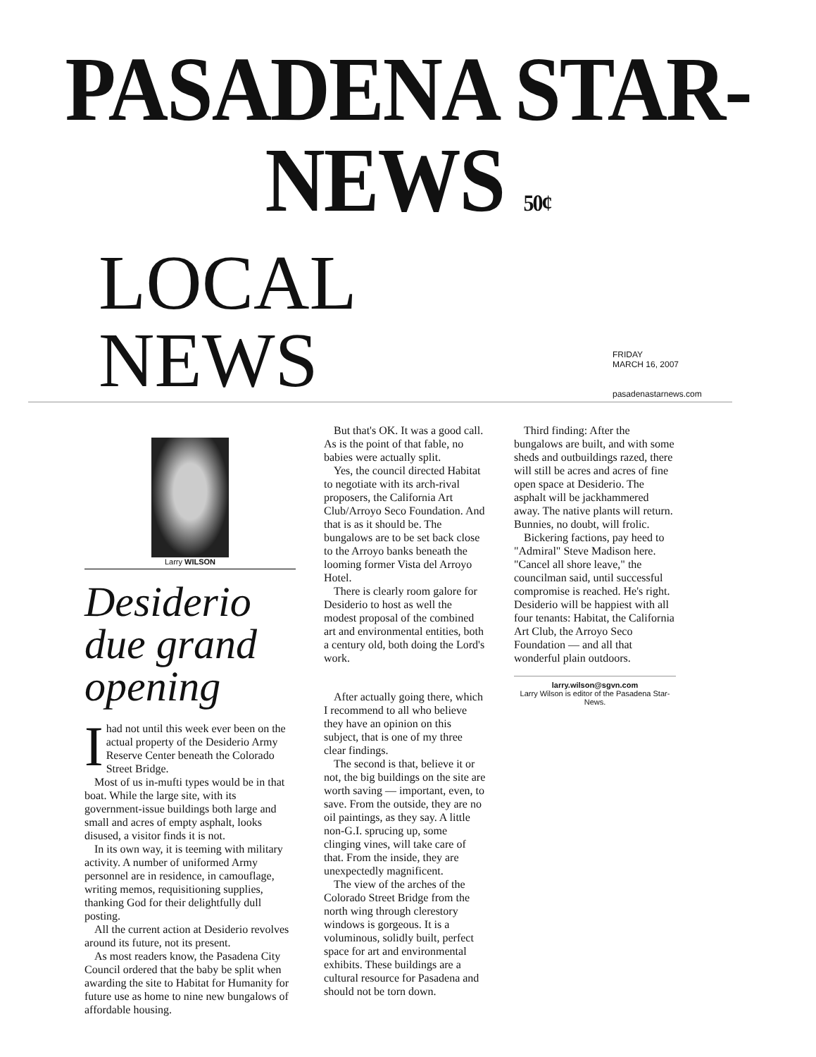PASADENA STAR-NEWS 50¢
LOCAL NEWS
FRIDAY
MARCH 16, 2007
pasadenastarnews.com
Larry WILSON
Desiderio due grand opening
Ihad not until this week ever been on the actual property of the Desiderio Army Reserve Center beneath the Colorado Street Bridge.
Most of us in-mufti types would be in that boat. While the large site, with its government-issue buildings both large and small and acres of empty asphalt, looks disused, a visitor finds it is not.
In its own way, it is teeming with military activity. A number of uniformed Army personnel are in residence, in camouflage, writing memos, requisitioning supplies, thanking God for their delightfully dull posting.
All the current action at Desiderio revolves around its future, not its present.
As most readers know, the Pasadena City Council ordered that the baby be split when awarding the site to Habitat for Humanity for future use as home to nine new bungalows of affordable housing.
But that's OK. It was a good call. As is the point of that fable, no babies were actually split.
Yes, the council directed Habitat to negotiate with its arch-rival proposers, the California Art Club/Arroyo Seco Foundation. And that is as it should be. The bungalows are to be set back close to the Arroyo banks beneath the looming former Vista del Arroyo Hotel.
There is clearly room galore for Desiderio to host as well the modest proposal of the combined art and environmental entities, both a century old, both doing the Lord's work.
After actually going there, which I recommend to all who believe they have an opinion on this subject, that is one of my three clear findings.
The second is that, believe it or not, the big buildings on the site are worth saving — important, even, to save. From the outside, they are no oil paintings, as they say. A little non-G.I. sprucing up, some clinging vines, will take care of that. From the inside, they are unexpectedly magnificent.
The view of the arches of the Colorado Street Bridge from the north wing through clerestory windows is gorgeous. It is a voluminous, solidly built, perfect space for art and environmental exhibits. These buildings are a cultural resource for Pasadena and should not be torn down.
Third finding: After the bungalows are built, and with some sheds and outbuildings razed, there will still be acres and acres of fine open space at Desiderio. The asphalt will be jackhammered away. The native plants will return. Bunnies, no doubt, will frolic.
Bickering factions, pay heed to "Admiral" Steve Madison here. "Cancel all shore leave," the councilman said, until successful compromise is reached. He's right. Desiderio will be happiest with all four tenants: Habitat, the California Art Club, the Arroyo Seco Foundation — and all that wonderful plain outdoors.
larry.wilson@sgvn.com
Larry Wilson is editor of the Pasadena Star-News.